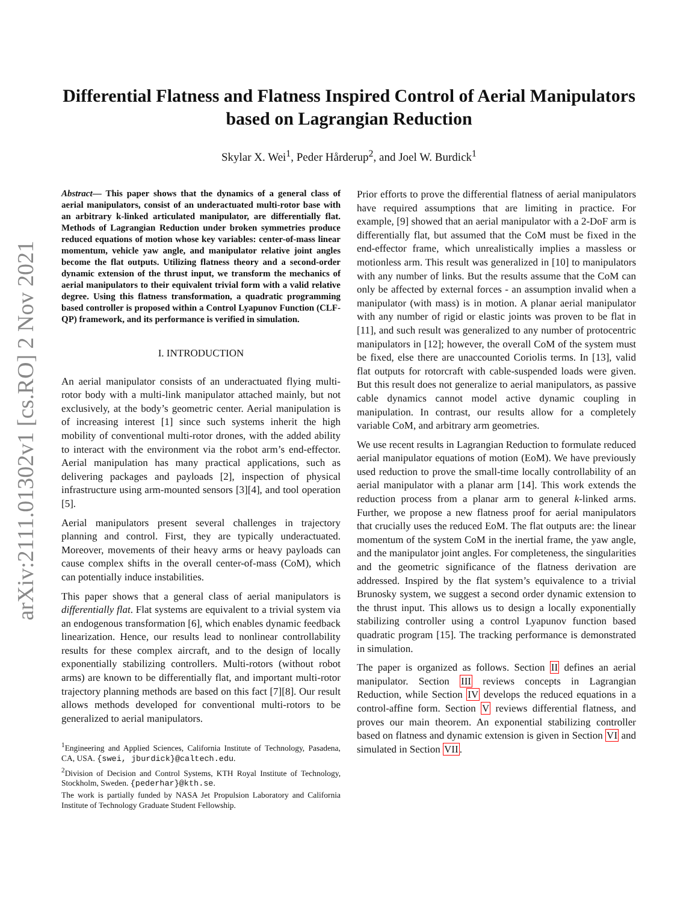arXiv:2111.01302v1 [cs.RO] 2 Nov 2021
Differential Flatness and Flatness Inspired Control of Aerial Manipulators based on Lagrangian Reduction
Skylar X. Wei<sup>1</sup>, Peder Hårderup<sup>2</sup>, and Joel W. Burdick<sup>1</sup>
Abstract— This paper shows that the dynamics of a general class of aerial manipulators, consist of an underactuated multi-rotor base with an arbitrary k-linked articulated manipulator, are differentially flat. Methods of Lagrangian Reduction under broken symmetries produce reduced equations of motion whose key variables: center-of-mass linear momentum, vehicle yaw angle, and manipulator relative joint angles become the flat outputs. Utilizing flatness theory and a second-order dynamic extension of the thrust input, we transform the mechanics of aerial manipulators to their equivalent trivial form with a valid relative degree. Using this flatness transformation, a quadratic programming based controller is proposed within a Control Lyapunov Function (CLF-QP) framework, and its performance is verified in simulation.
I. INTRODUCTION
An aerial manipulator consists of an underactuated flying multi-rotor body with a multi-link manipulator attached mainly, but not exclusively, at the body’s geometric center. Aerial manipulation is of increasing interest [1] since such systems inherit the high mobility of conventional multi-rotor drones, with the added ability to interact with the environment via the robot arm’s end-effector. Aerial manipulation has many practical applications, such as delivering packages and payloads [2], inspection of physical infrastructure using arm-mounted sensors [3][4], and tool operation [5].
Aerial manipulators present several challenges in trajectory planning and control. First, they are typically underactuated. Moreover, movements of their heavy arms or heavy payloads can cause complex shifts in the overall center-of-mass (CoM), which can potentially induce instabilities.
This paper shows that a general class of aerial manipulators is differentially flat. Flat systems are equivalent to a trivial system via an endogenous transformation [6], which enables dynamic feedback linearization. Hence, our results lead to nonlinear controllability results for these complex aircraft, and to the design of locally exponentially stabilizing controllers. Multi-rotors (without robot arms) are known to be differentially flat, and important multi-rotor trajectory planning methods are based on this fact [7][8]. Our result allows methods developed for conventional multi-rotors to be generalized to aerial manipulators.
<sup>1</sup> Engineering and Applied Sciences, California Institute of Technology, Pasadena, CA, USA. {swei, jburdick}@caltech.edu.
<sup>2</sup> Division of Decision and Control Systems, KTH Royal Institute of Technology, Stockholm, Sweden. {pederhar}@kth.se.
The work is partially funded by NASA Jet Propulsion Laboratory and California Institute of Technology Graduate Student Fellowship.
Prior efforts to prove the differential flatness of aerial manipulators have required assumptions that are limiting in practice. For example, [9] showed that an aerial manipulator with a 2-DoF arm is differentially flat, but assumed that the CoM must be fixed in the end-effector frame, which unrealistically implies a massless or motionless arm. This result was generalized in [10] to manipulators with any number of links. But the results assume that the CoM can only be affected by external forces - an assumption invalid when a manipulator (with mass) is in motion. A planar aerial manipulator with any number of rigid or elastic joints was proven to be flat in [11], and such result was generalized to any number of protocentric manipulators in [12]; however, the overall CoM of the system must be fixed, else there are unaccounted Coriolis terms. In [13], valid flat outputs for rotorcraft with cable-suspended loads were given. But this result does not generalize to aerial manipulators, as passive cable dynamics cannot model active dynamic coupling in manipulation. In contrast, our results allow for a completely variable CoM, and arbitrary arm geometries.
We use recent results in Lagrangian Reduction to formulate reduced aerial manipulator equations of motion (EoM). We have previously used reduction to prove the small-time locally controllability of an aerial manipulator with a planar arm [14]. This work extends the reduction process from a planar arm to general k-linked arms. Further, we propose a new flatness proof for aerial manipulators that crucially uses the reduced EoM. The flat outputs are: the linear momentum of the system CoM in the inertial frame, the yaw angle, and the manipulator joint angles. For completeness, the singularities and the geometric significance of the flatness derivation are addressed. Inspired by the flat system’s equivalence to a trivial Brunosky system, we suggest a second order dynamic extension to the thrust input. This allows us to design a locally exponentially stabilizing controller using a control Lyapunov function based quadratic program [15]. The tracking performance is demonstrated in simulation.
The paper is organized as follows. Section II defines an aerial manipulator. Section III reviews concepts in Lagrangian Reduction, while Section IV develops the reduced equations in a control-affine form. Section V reviews differential flatness, and proves our main theorem. An exponential stabilizing controller based on flatness and dynamic extension is given in Section VI and simulated in Section VII.